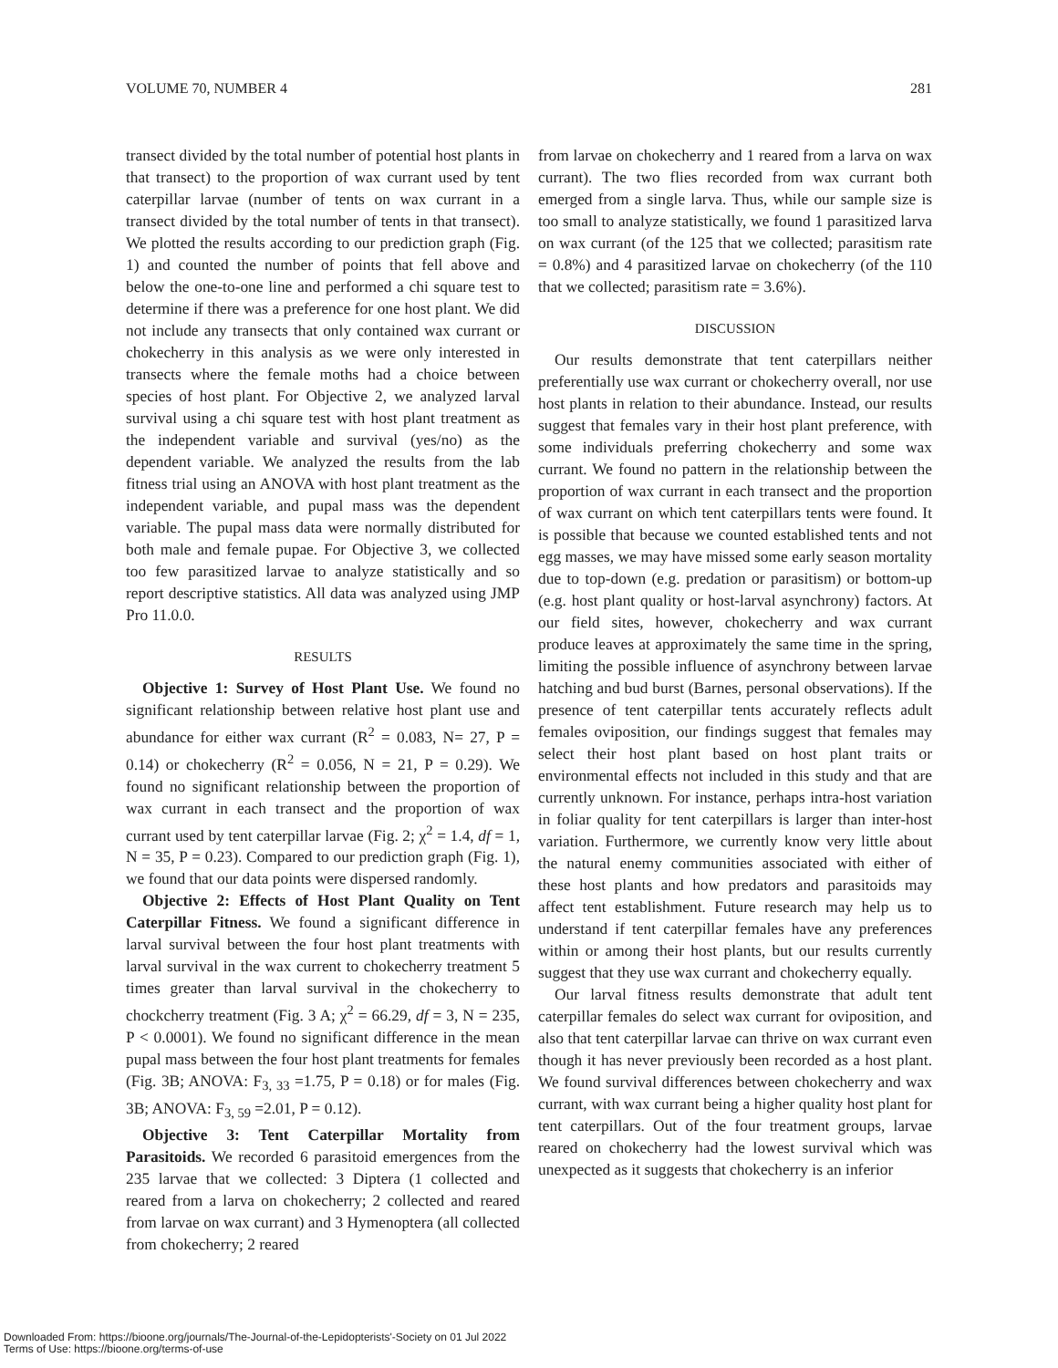VOLUME 70, NUMBER 4 281
transect divided by the total number of potential host plants in that transect) to the proportion of wax currant used by tent caterpillar larvae (number of tents on wax currant in a transect divided by the total number of tents in that transect). We plotted the results according to our prediction graph (Fig. 1) and counted the number of points that fell above and below the one-to-one line and performed a chi square test to determine if there was a preference for one host plant. We did not include any transects that only contained wax currant or chokecherry in this analysis as we were only interested in transects where the female moths had a choice between species of host plant. For Objective 2, we analyzed larval survival using a chi square test with host plant treatment as the independent variable and survival (yes/no) as the dependent variable. We analyzed the results from the lab fitness trial using an ANOVA with host plant treatment as the independent variable, and pupal mass was the dependent variable. The pupal mass data were normally distributed for both male and female pupae. For Objective 3, we collected too few parasitized larvae to analyze statistically and so report descriptive statistics. All data was analyzed using JMP Pro 11.0.0.
RESULTS
Objective 1: Survey of Host Plant Use. We found no significant relationship between relative host plant use and abundance for either wax currant (R<sup>2</sup> = 0.083, N= 27, P = 0.14) or chokecherry (R<sup>2</sup> = 0.056, N = 21, P = 0.29). We found no significant relationship between the proportion of wax currant in each transect and the proportion of wax currant used by tent caterpillar larvae (Fig. 2; χ<sup>2</sup> = 1.4, df = 1, N = 35, P = 0.23). Compared to our prediction graph (Fig. 1), we found that our data points were dispersed randomly.
Objective 2: Effects of Host Plant Quality on Tent Caterpillar Fitness. We found a significant difference in larval survival between the four host plant treatments with larval survival in the wax current to chokecherry treatment 5 times greater than larval survival in the chokecherry to chockcherry treatment (Fig. 3 A; χ<sup>2</sup> = 66.29, df = 3, N = 235, P < 0.0001). We found no significant difference in the mean pupal mass between the four host plant treatments for females (Fig. 3B; ANOVA: F<sub>3, 33</sub> =1.75, P = 0.18) or for males (Fig. 3B; ANOVA: F<sub>3, 59</sub> =2.01, P = 0.12).
Objective 3: Tent Caterpillar Mortality from Parasitoids. We recorded 6 parasitoid emergences from the 235 larvae that we collected: 3 Diptera (1 collected and reared from a larva on chokecherry; 2 collected and reared from larvae on wax currant) and 3 Hymenoptera (all collected from chokecherry; 2 reared
from larvae on chokecherry and 1 reared from a larva on wax currant). The two flies recorded from wax currant both emerged from a single larva. Thus, while our sample size is too small to analyze statistically, we found 1 parasitized larva on wax currant (of the 125 that we collected; parasitism rate = 0.8%) and 4 parasitized larvae on chokecherry (of the 110 that we collected; parasitism rate = 3.6%).
DISCUSSION
Our results demonstrate that tent caterpillars neither preferentially use wax currant or chokecherry overall, nor use host plants in relation to their abundance. Instead, our results suggest that females vary in their host plant preference, with some individuals preferring chokecherry and some wax currant. We found no pattern in the relationship between the proportion of wax currant in each transect and the proportion of wax currant on which tent caterpillars tents were found. It is possible that because we counted established tents and not egg masses, we may have missed some early season mortality due to top-down (e.g. predation or parasitism) or bottom-up (e.g. host plant quality or host-larval asynchrony) factors. At our field sites, however, chokecherry and wax currant produce leaves at approximately the same time in the spring, limiting the possible influence of asynchrony between larvae hatching and bud burst (Barnes, personal observations). If the presence of tent caterpillar tents accurately reflects adult females oviposition, our findings suggest that females may select their host plant based on host plant traits or environmental effects not included in this study and that are currently unknown. For instance, perhaps intra-host variation in foliar quality for tent caterpillars is larger than inter-host variation. Furthermore, we currently know very little about the natural enemy communities associated with either of these host plants and how predators and parasitoids may affect tent establishment. Future research may help us to understand if tent caterpillar females have any preferences within or among their host plants, but our results currently suggest that they use wax currant and chokecherry equally.
Our larval fitness results demonstrate that adult tent caterpillar females do select wax currant for oviposition, and also that tent caterpillar larvae can thrive on wax currant even though it has never previously been recorded as a host plant. We found survival differences between chokecherry and wax currant, with wax currant being a higher quality host plant for tent caterpillars. Out of the four treatment groups, larvae reared on chokecherry had the lowest survival which was unexpected as it suggests that chokecherry is an inferior
Downloaded From: https://bioone.org/journals/The-Journal-of-the-Lepidopterists'-Society on 01 Jul 2022
Terms of Use: https://bioone.org/terms-of-use